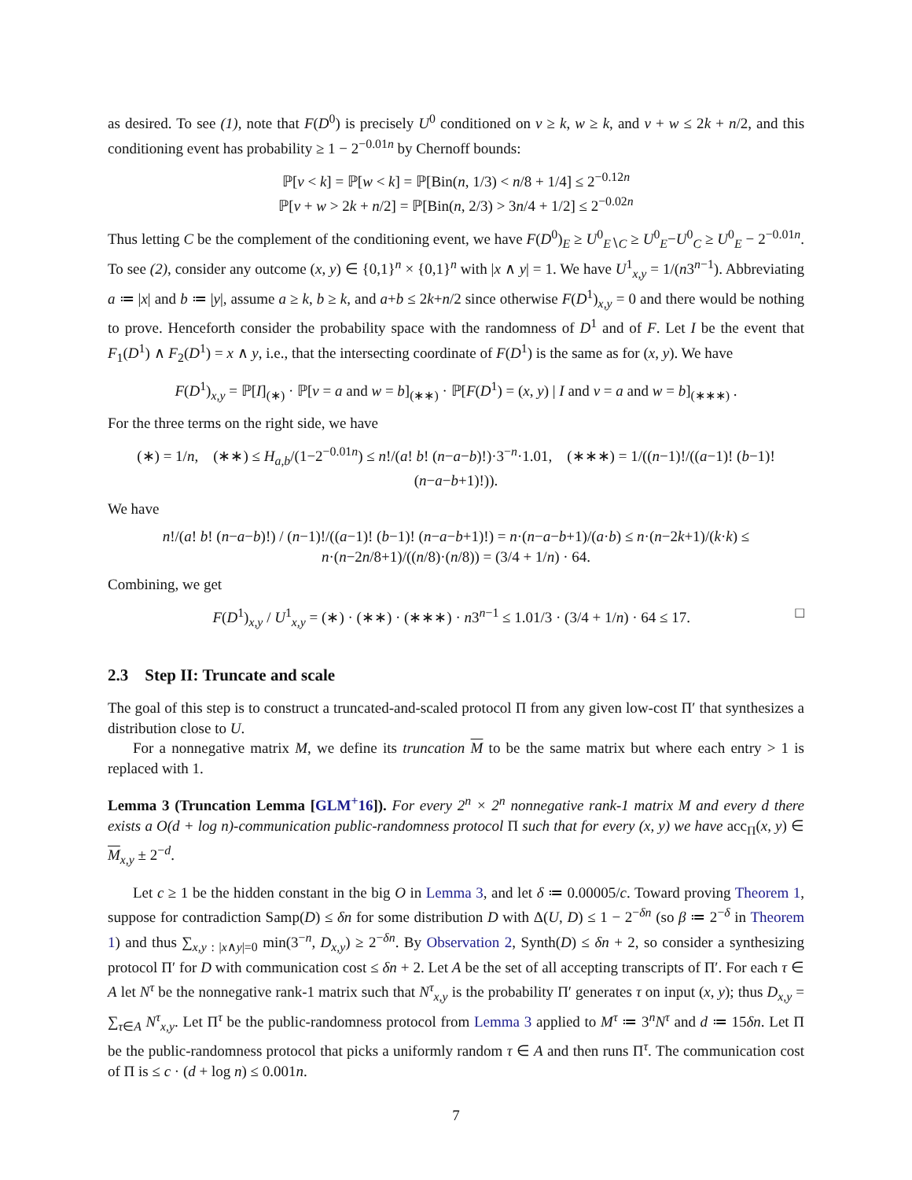as desired. To see (1), note that F(D<sup>0</sup>) is precisely U<sup>0</sup> conditioned on v ≥ k, w ≥ k, and v + w ≤ 2k + n/2, and this conditioning event has probability ≥ 1 − 2<sup>−0.01n</sup> by Chernoff bounds:
ℙ[v < k] = ℙ[w < k] = ℙ[Bin(n, 1/3) < n/8 + 1/4] ≤ 2<sup>−0.12n</sup>
ℙ[v + w > 2k + n/2] = ℙ[Bin(n, 2/3) > 3n/4 + 1/2] ≤ 2<sup>−0.02n</sup>
Thus letting C be the complement of the conditioning event, we have F(D<sup>0</sup>)<sub>E</sub> ≥ U<sup>0</sup><sub>E∖C</sub> ≥ U<sup>0</sup><sub>E</sub>−U<sup>0</sup><sub>C</sub> ≥ U<sup>0</sup><sub>E</sub> − 2<sup>−0.01n</sup>. To see (2), consider any outcome (x, y) ∈ {0,1}<sup>n</sup> × {0,1}<sup>n</sup> with |x ∧ y| = 1. We have U<sup>1</sup><sub>x,y</sub> = 1/(n3<sup>n−1</sup>). Abbreviating a ≔ |x| and b ≔ |y|, assume a ≥ k, b ≥ k, and a+b ≤ 2k+n/2 since otherwise F(D<sup>1</sup>)<sub>x,y</sub> = 0 and there would be nothing to prove. Henceforth consider the probability space with the randomness of D<sup>1</sup> and of F. Let I be the event that F<sub>1</sub>(D<sup>1</sup>) ∧ F<sub>2</sub>(D<sup>1</sup>) = x ∧ y, i.e., that the intersecting coordinate of F(D<sup>1</sup>) is the same as for (x, y). We have
F(D<sup>1</sup>)<sub>x,y</sub> = ℙ[I]<sub>(∗)</sub> · ℙ[v = a and w = b]<sub>(∗∗)</sub> · ℙ[F(D<sup>1</sup>) = (x, y) | I and v = a and w = b]<sub>(∗∗∗)</sub> .
For the three terms on the right side, we have
(∗) = 1/n, (∗∗) ≤ H<sub>a,b</sub>/(1−2<sup>−0.01n</sup>) ≤ n!/(a! b! (n−a−b)!)·3<sup>−n</sup>·1.01, (∗∗∗) = 1/((n−1)!/((a−1)! (b−1)! (n−a−b+1)!)).
We have
n!/(a! b! (n−a−b)!) / (n−1)!/((a−1)! (b−1)! (n−a−b+1)!) = n·(n−a−b+1)/(a·b) ≤ n·(n−2k+1)/(k·k) ≤ n·(n−2n/8+1)/((n/8)·(n/8)) = (3/4 + 1/n) · 64.
Combining, we get
F(D<sup>1</sup>)<sub>x,y</sub> / U<sup>1</sup><sub>x,y</sub> = (∗) · (∗∗) · (∗∗∗) · n3<sup>n−1</sup> ≤ 1.01/3 · (3/4 + 1/n) · 64 ≤ 17. □
2.3 Step II: Truncate and scale
The goal of this step is to construct a truncated-and-scaled protocol Π from any given low-cost Π′ that synthesizes a distribution close to U.
For a nonnegative matrix M, we define its truncation M to be the same matrix but where each entry > 1 is replaced with 1.
Lemma 3 (Truncation Lemma [GLM<sup>+</sup>16]). For every 2<sup>n</sup> × 2<sup>n</sup> nonnegative rank-1 matrix M and every d there exists a O(d + log n)-communication public-randomness protocol Π such that for every (x, y) we have acc<sub>Π</sub>(x, y) ∈ M<sub>x,y</sub> ± 2<sup>−d</sup>.
Let c ≥ 1 be the hidden constant in the big O in Lemma 3, and let δ ≔ 0.00005/c. Toward proving Theorem 1, suppose for contradiction Samp(D) ≤ δn for some distribution D with Δ(U, D) ≤ 1 − 2<sup>−δn</sup> (so β ≔ 2<sup>−δ</sup> in Theorem 1) and thus ∑<sub>x,y : |x∧y|=0</sub> min(3<sup>−n</sup>, D<sub>x,y</sub>) ≥ 2<sup>−δn</sup>. By Observation 2, Synth(D) ≤ δn + 2, so consider a synthesizing protocol Π′ for D with communication cost ≤ δn + 2. Let A be the set of all accepting transcripts of Π′. For each τ ∈ A let N<sup>τ</sup> be the nonnegative rank-1 matrix such that N<sup>τ</sup><sub>x,y</sub> is the probability Π′ generates τ on input (x, y); thus D<sub>x,y</sub> = ∑<sub>τ∈A</sub> N<sup>τ</sup><sub>x,y</sub>. Let Π<sup>τ</sup> be the public-randomness protocol from Lemma 3 applied to M<sup>τ</sup> ≔ 3<sup>n</sup>N<sup>τ</sup> and d ≔ 15δn. Let Π be the public-randomness protocol that picks a uniformly random τ ∈ A and then runs Π<sup>τ</sup>. The communication cost of Π is ≤ c · (d + log n) ≤ 0.001n.
7